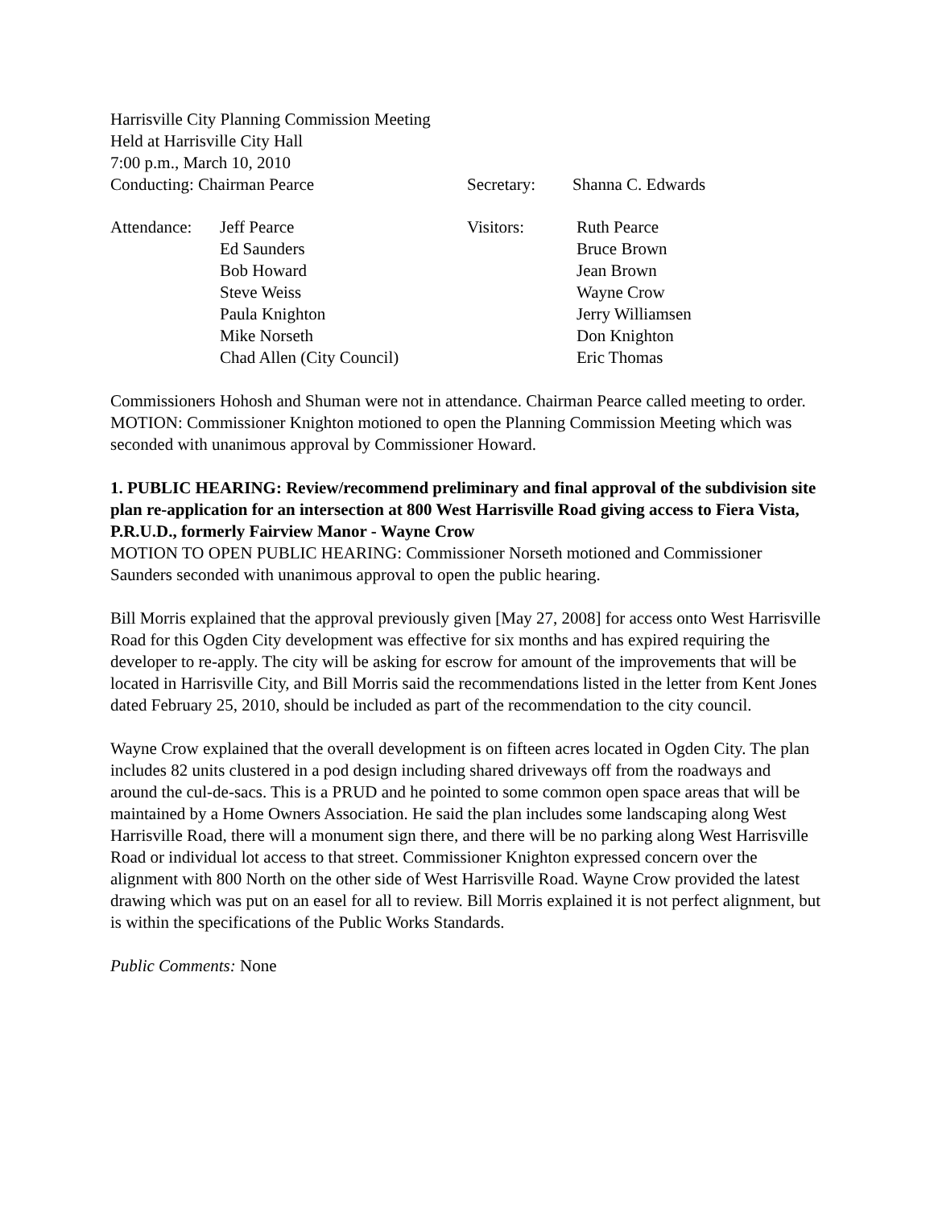Harrisville City Planning Commission Meeting
Held at Harrisville City Hall
7:00 p.m., March 10, 2010
| Conducting: Chairman Pearce | Secretary: | Shanna C. Edwards |
| Attendance: | Jeff Pearce Ed Saunders Bob Howard Steve Weiss Paula Knighton Mike Norseth Chad Allen (City Council) | Visitors: | Ruth Pearce Bruce Brown Jean Brown Wayne Crow Jerry Williamsen Don Knighton Eric Thomas |
Commissioners Hohosh and Shuman were not in attendance. Chairman Pearce called meeting to order.
MOTION: Commissioner Knighton motioned to open the Planning Commission Meeting which was seconded with unanimous approval by Commissioner Howard.
1. PUBLIC HEARING: Review/recommend preliminary and final approval of the subdivision site plan re-application for an intersection at 800 West Harrisville Road giving access to Fiera Vista, P.R.U.D., formerly Fairview Manor - Wayne Crow
MOTION TO OPEN PUBLIC HEARING: Commissioner Norseth motioned and Commissioner Saunders seconded with unanimous approval to open the public hearing.
Bill Morris explained that the approval previously given [May 27, 2008] for access onto West Harrisville Road for this Ogden City development was effective for six months and has expired requiring the developer to re-apply. The city will be asking for escrow for amount of the improvements that will be located in Harrisville City, and Bill Morris said the recommendations listed in the letter from Kent Jones dated February 25, 2010, should be included as part of the recommendation to the city council.
Wayne Crow explained that the overall development is on fifteen acres located in Ogden City. The plan includes 82 units clustered in a pod design including shared driveways off from the roadways and around the cul-de-sacs. This is a PRUD and he pointed to some common open space areas that will be maintained by a Home Owners Association. He said the plan includes some landscaping along West Harrisville Road, there will a monument sign there, and there will be no parking along West Harrisville Road or individual lot access to that street. Commissioner Knighton expressed concern over the alignment with 800 North on the other side of West Harrisville Road. Wayne Crow provided the latest drawing which was put on an easel for all to review. Bill Morris explained it is not perfect alignment, but is within the specifications of the Public Works Standards.
Public Comments: None